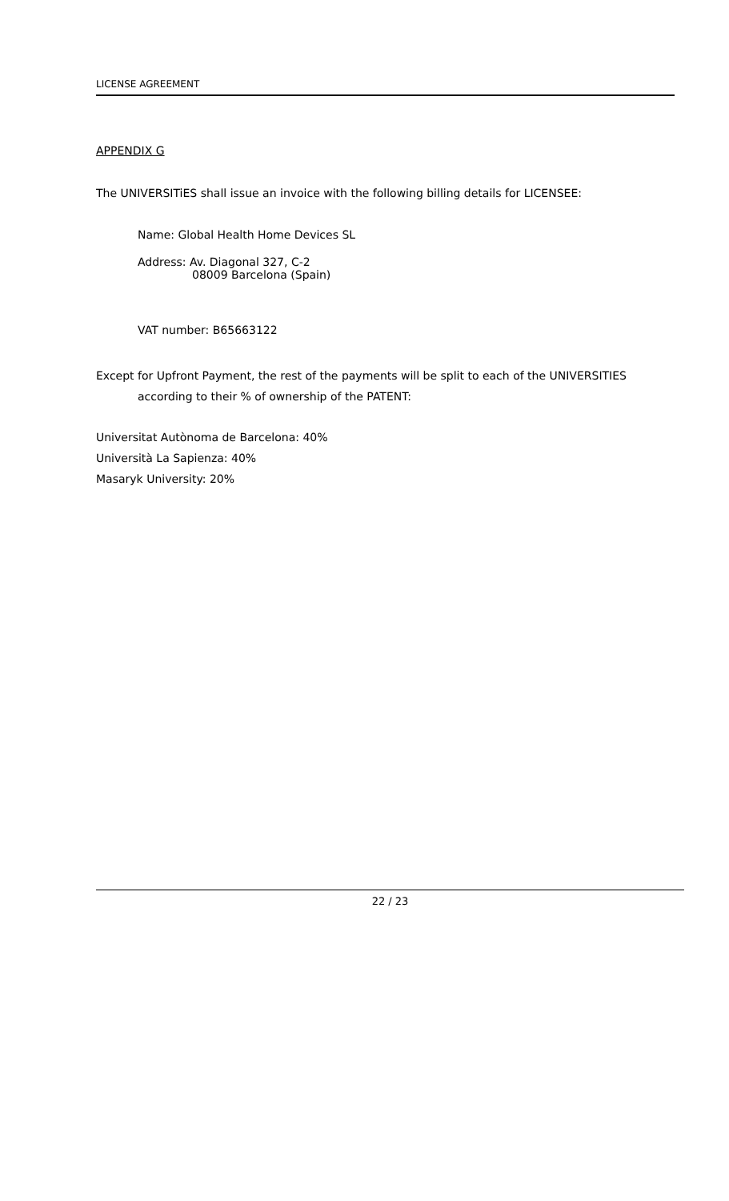LICENSE AGREEMENT
APPENDIX G
The UNIVERSITiES shall issue an invoice with the following billing details for LICENSEE:
Name: Global Health Home Devices SL
Address: Av. Diagonal 327, C-2
08009 Barcelona (Spain)
VAT number: B65663122
Except for Upfront Payment, the rest of the payments will be split to each of the UNIVERSITIES
according to their % of ownership of the PATENT:
Universitat Autònoma de Barcelona: 40%
Università La Sapienza: 40%
Masaryk University: 20%
22 / 23